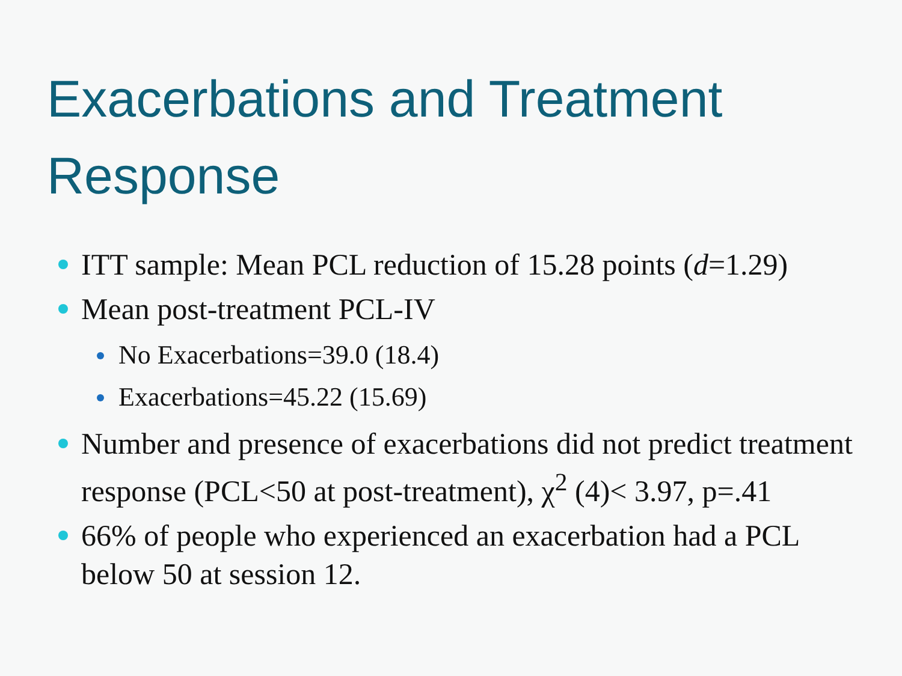Exacerbations and Treatment Response
ITT sample: Mean PCL reduction of 15.28 points (d=1.29)
Mean post-treatment PCL-IV
No Exacerbations=39.0 (18.4)
Exacerbations=45.22 (15.69)
Number and presence of exacerbations did not predict treatment response (PCL<50 at post-treatment), χ<sup>2</sup> (4)< 3.97, p=.41
66% of people who experienced an exacerbation had a PCL below 50 at session 12.